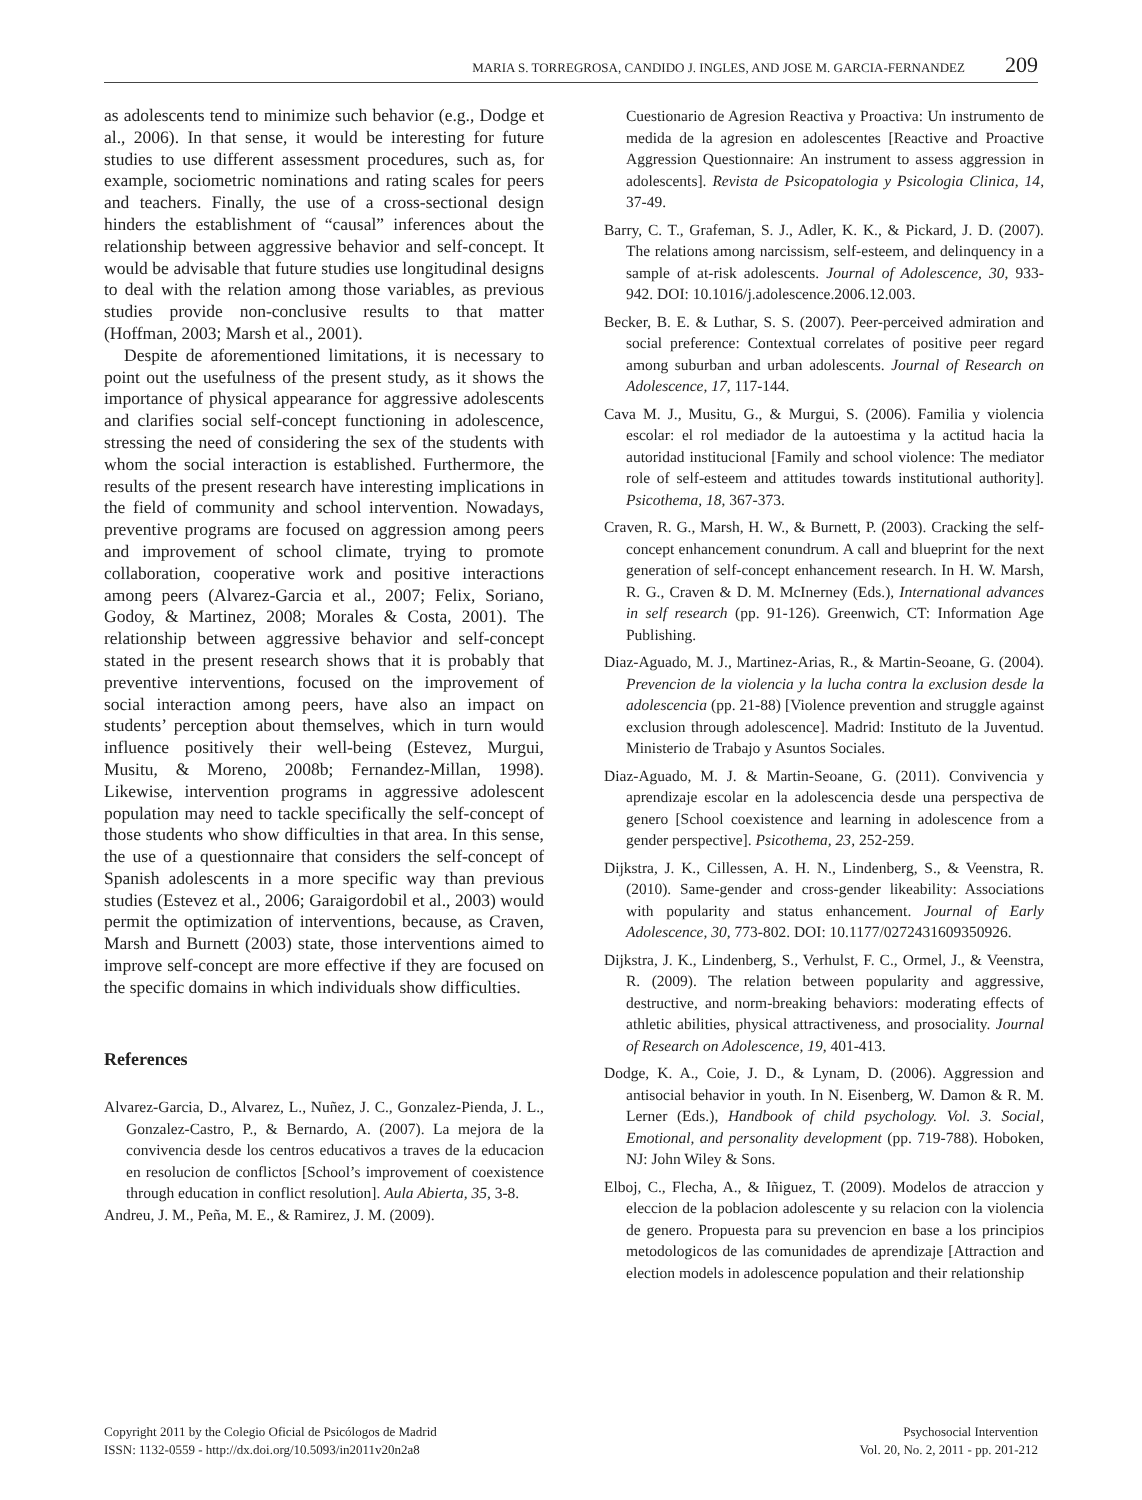MARIA S. TORREGROSA, CANDIDO J. INGLES, AND JOSE M. GARCIA-FERNANDEZ 209
as adolescents tend to minimize such behavior (e.g., Dodge et al., 2006). In that sense, it would be interesting for future studies to use different assessment procedures, such as, for example, sociometric nominations and rating scales for peers and teachers. Finally, the use of a cross-sectional design hinders the establishment of “causal” inferences about the relationship between aggressive behavior and self-concept. It would be advisable that future studies use longitudinal designs to deal with the relation among those variables, as previous studies provide non-conclusive results to that matter (Hoffman, 2003; Marsh et al., 2001).
Despite de aforementioned limitations, it is necessary to point out the usefulness of the present study, as it shows the importance of physical appearance for aggressive adolescents and clarifies social self-concept functioning in adolescence, stressing the need of considering the sex of the students with whom the social interaction is established. Furthermore, the results of the present research have interesting implications in the field of community and school intervention. Nowadays, preventive programs are focused on aggression among peers and improvement of school climate, trying to promote collaboration, cooperative work and positive interactions among peers (Alvarez-Garcia et al., 2007; Felix, Soriano, Godoy, & Martinez, 2008; Morales & Costa, 2001). The relationship between aggressive behavior and self-concept stated in the present research shows that it is probably that preventive interventions, focused on the improvement of social interaction among peers, have also an impact on students’ perception about themselves, which in turn would influence positively their well-being (Estevez, Murgui, Musitu, & Moreno, 2008b; Fernandez-Millan, 1998). Likewise, intervention programs in aggressive adolescent population may need to tackle specifically the self-concept of those students who show difficulties in that area. In this sense, the use of a questionnaire that considers the self-concept of Spanish adolescents in a more specific way than previous studies (Estevez et al., 2006; Garaigordobil et al., 2003) would permit the optimization of interventions, because, as Craven, Marsh and Burnett (2003) state, those interventions aimed to improve self-concept are more effective if they are focused on the specific domains in which individuals show difficulties.
References
Alvarez-Garcia, D., Alvarez, L., Nuñez, J. C., Gonzalez-Pienda, J. L., Gonzalez-Castro, P., & Bernardo, A. (2007). La mejora de la convivencia desde los centros educativos a traves de la educacion en resolucion de conflictos [School’s improvement of coexistence through education in conflict resolution]. Aula Abierta, 35, 3-8.
Andreu, J. M., Peña, M. E., & Ramirez, J. M. (2009).
Cuestionario de Agresion Reactiva y Proactiva: Un instrumento de medida de la agresion en adolescentes [Reactive and Proactive Aggression Questionnaire: An instrument to assess aggression in adolescents]. Revista de Psicopatologia y Psicologia Clinica, 14, 37-49.
Barry, C. T., Grafeman, S. J., Adler, K. K., & Pickard, J. D. (2007). The relations among narcissism, self-esteem, and delinquency in a sample of at-risk adolescents. Journal of Adolescence, 30, 933-942. DOI: 10.1016/j.adolescence.2006.12.003.
Becker, B. E. & Luthar, S. S. (2007). Peer-perceived admiration and social preference: Contextual correlates of positive peer regard among suburban and urban adolescents. Journal of Research on Adolescence, 17, 117-144.
Cava M. J., Musitu, G., & Murgui, S. (2006). Familia y violencia escolar: el rol mediador de la autoestima y la actitud hacia la autoridad institucional [Family and school violence: The mediator role of self-esteem and attitudes towards institutional authority]. Psicothema, 18, 367-373.
Craven, R. G., Marsh, H. W., & Burnett, P. (2003). Cracking the self-concept enhancement conundrum. A call and blueprint for the next generation of self-concept enhancement research. In H. W. Marsh, R. G., Craven & D. M. McInerney (Eds.), International advances in self research (pp. 91-126). Greenwich, CT: Information Age Publishing.
Diaz-Aguado, M. J., Martinez-Arias, R., & Martin-Seoane, G. (2004). Prevencion de la violencia y la lucha contra la exclusion desde la adolescencia (pp. 21-88) [Violence prevention and struggle against exclusion through adolescence]. Madrid: Instituto de la Juventud. Ministerio de Trabajo y Asuntos Sociales.
Diaz-Aguado, M. J. & Martin-Seoane, G. (2011). Convivencia y aprendizaje escolar en la adolescencia desde una perspectiva de genero [School coexistence and learning in adolescence from a gender perspective]. Psicothema, 23, 252-259.
Dijkstra, J. K., Cillessen, A. H. N., Lindenberg, S., & Veenstra, R. (2010). Same-gender and cross-gender likeability: Associations with popularity and status enhancement. Journal of Early Adolescence, 30, 773-802. DOI: 10.1177/0272431609350926.
Dijkstra, J. K., Lindenberg, S., Verhulst, F. C., Ormel, J., & Veenstra, R. (2009). The relation between popularity and aggressive, destructive, and norm-breaking behaviors: moderating effects of athletic abilities, physical attractiveness, and prosociality. Journal of Research on Adolescence, 19, 401-413.
Dodge, K. A., Coie, J. D., & Lynam, D. (2006). Aggression and antisocial behavior in youth. In N. Eisenberg, W. Damon & R. M. Lerner (Eds.), Handbook of child psychology. Vol. 3. Social, Emotional, and personality development (pp. 719-788). Hoboken, NJ: John Wiley & Sons.
Elboj, C., Flecha, A., & Iñiguez, T. (2009). Modelos de atraccion y eleccion de la poblacion adolescente y su relacion con la violencia de genero. Propuesta para su prevencion en base a los principios metodologicos de las comunidades de aprendizaje [Attraction and election models in adolescence population and their relationship
Copyright 2011 by the Colegio Oficial de Psicólogos de Madrid
ISSN: 1132-0559 - http://dx.doi.org/10.5093/in2011v20n2a8
Psychosocial Intervention
Vol. 20, No. 2, 2011 - pp. 201-212